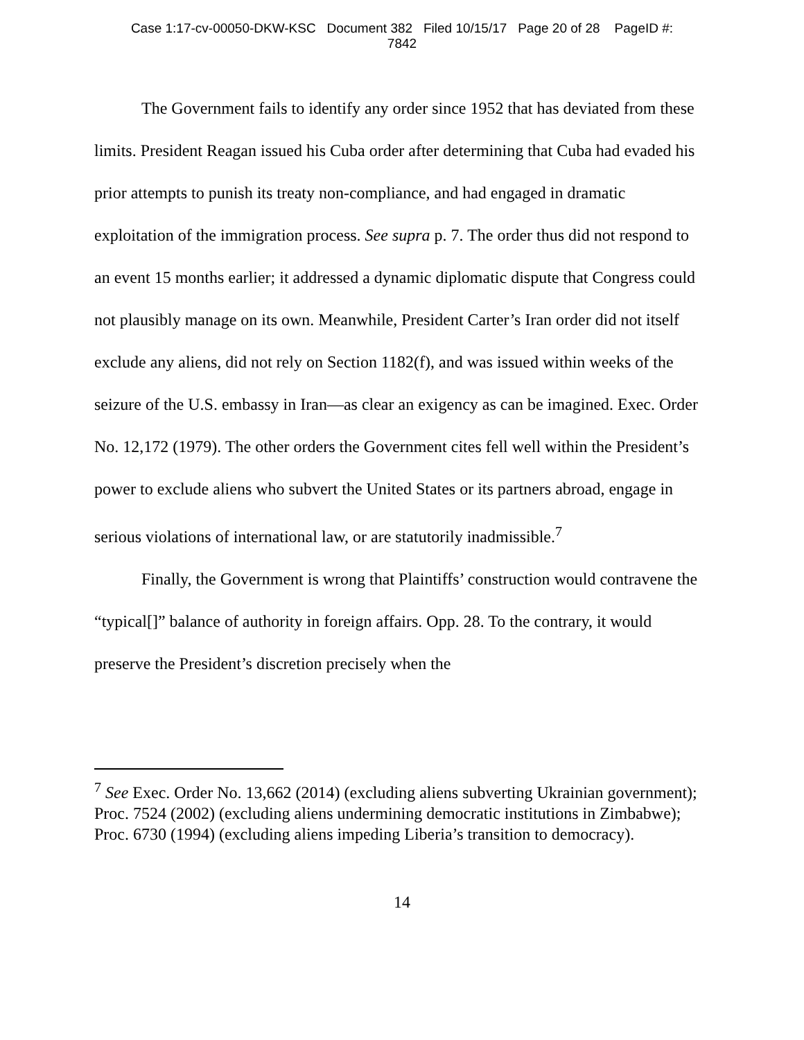Case 1:17-cv-00050-DKW-KSC Document 382 Filed 10/15/17 Page 20 of 28 PageID #:
7842
The Government fails to identify any order since 1952 that has deviated from these limits. President Reagan issued his Cuba order after determining that Cuba had evaded his prior attempts to punish its treaty non-compliance, and had engaged in dramatic exploitation of the immigration process. See supra p. 7. The order thus did not respond to an event 15 months earlier; it addressed a dynamic diplomatic dispute that Congress could not plausibly manage on its own. Meanwhile, President Carter’s Iran order did not itself exclude any aliens, did not rely on Section 1182(f), and was issued within weeks of the seizure of the U.S. embassy in Iran—as clear an exigency as can be imagined. Exec. Order No. 12,172 (1979). The other orders the Government cites fell well within the President’s power to exclude aliens who subvert the United States or its partners abroad, engage in serious violations of international law, or are statutorily inadmissible.<sup>7</sup>
Finally, the Government is wrong that Plaintiffs’ construction would contravene the “typical[]” balance of authority in foreign affairs. Opp. 28. To the contrary, it would preserve the President’s discretion precisely when the
<sup>7</sup> See Exec. Order No. 13,662 (2014) (excluding aliens subverting Ukrainian government); Proc. 7524 (2002) (excluding aliens undermining democratic institutions in Zimbabwe); Proc. 6730 (1994) (excluding aliens impeding Liberia’s transition to democracy).
14